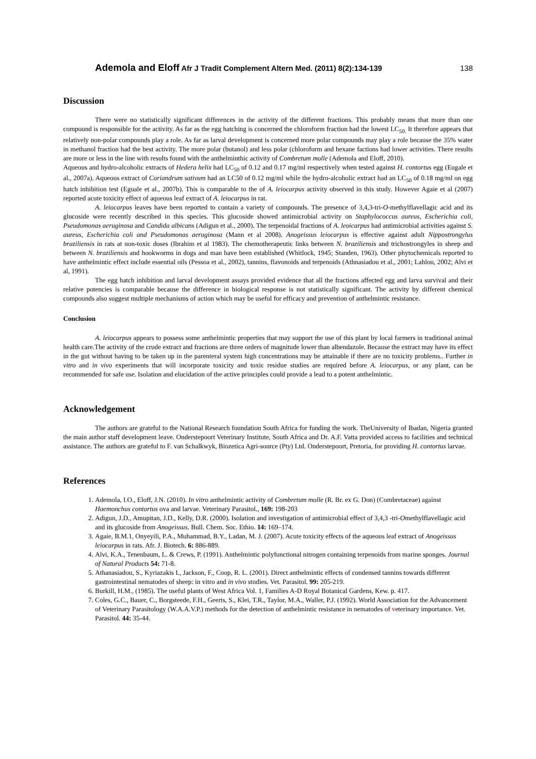Ademola and Eloff Afr J Tradit Complement Altern Med. (2011) 8(2):134-139 138
Discussion
There were no statistically significant differences in the activity of the different fractions. This probably means that more than one compound is responsible for the activity. As far as the egg hatching is concerned the chloroform fraction had the lowest LC<sub>50.</sub> It therefore appears that relatively non-polar compounds play a role. As far as larval development is concerned more polar compounds may play a role because the 35% water in methanol fraction had the best activity. The more polar (butanol) and less polar (chloroform and hexane factions had lower activities. There results are more or less in the line with results found with the anthelminthic activity of Combretum molle (Ademola and Eloff, 2010).
Aqueous and hydro-alcoholic extracts of Hedera helix had LC<sub>50</sub> of 0.12 and 0.17 mg/ml respectively when tested against H. contortus egg (Eugale et al., 2007a). Aqueous extract of Coriandrum sativum had an LC50 of 0.12 mg/ml while the hydro-alcoholic extract had an LC<sub>50</sub> of 0.18 mg/ml on egg hatch inhibition test (Eguale et al., 2007b). This is comparable to the of A. leiocarpus activity observed in this study. However Agaie et al (2007) reported acute toxicity effect of aqueous leaf extract of A. leiocarpus in rat.
A. leiocarpus leaves have been reported to contain a variety of compounds. The presence of 3,4,3-tri-O-methylflavellagic acid and its glucoside were recently described in this species. This glucoside showed antimicrobial activity on Staphylococcus aureus, Escherichia coli, Pseudomonas aeruginosa and Candida albicans (Adigun et al., 2000). The terpenoidal fractions of A. leoicarpus had antimicrobial activities against S. aureus, Escherichia coli and Pseudomonas aeruginosa (Mann et al 2008). Anogeissus leiocarpus is effective against adult Nippostrongylus braziliensis in rats at non-toxic doses (Ibrahim et al 1983). The chemotherapeutic links between N. braziliensis and trichostrongyles in sheep and between N. braziliensis and hookworms in dogs and man have been established (Whitlock, 1945; Standen, 1963). Other phytochemicals reported to have anthelmintic effect include essential oils (Pessoa et al., 2002), tannins, flavonoids and terpenoids (Athnasiadou et al., 2001; Lahlou, 2002; Alvi et al, 1991).
The egg hatch inhibition and larval development assays provided evidence that all the fractions affected egg and larva survival and their relative potencies is comparable because the difference in biological response is not statistically significant. The activity by different chemical compounds also suggest multiple mechanisms of action which may be useful for efficacy and prevention of anthelmintic resistance.
Conclusion
A. leiocarpus appears to possess some anthelmintic properties that may support the use of this plant by local farmers in traditional animal health care.The activity of the crude extract and fractions are three orders of magnitude lower than albendazole. Because the extract may have its effect in the gut without having to be taken up in the parenteral system high concentrations may be attainable if there are no toxicity problems.. Further in vitro and in vivo experiments that will incorporate toxicity and toxic residue studies are required before A. leiocarpus, or any plant, can be recommended for safe use. Isolation and elucidation of the active principles could provide a lead to a potent anthelmintic.
Acknowledgement
The authors are grateful to the National Research foundation South Africa for funding the work. TheUniversity of Ibadan, Nigeria granted the main author staff development leave. Onderstepoort Veterinary Institute, South Africa and Dr. A.F. Vatta provided access to facilities and technical assistance. The authors are grateful to F. van Schalkwyk, Biozetica Agri-source (Pty) Ltd. Onderstepoort, Pretoria, for providing H. contortus larvae.
References
1. Ademola, I.O., Eloff, J.N. (2010). In vitro anthelmintic activity of Combretum molle (R. Br. ex G. Don) (Combretaceae) against Haemonchus contortus ova and larvae. Veterinary Parasitol., 169: 198-203
2. Adigun, J.D., Amupitan, J.D., Kelly, D.R. (2000). Isolation and investigation of antimicrobial effect of 3,4,3 -tri-Omethylflavellagic acid and its glucoside from Anogeissus. Bull. Chem. Soc. Ethio. 14: 169–174.
3. Agaie, B.M.1, Onyeyili, P.A., Muhammad, B.Y., Ladan, M. J. (2007). Acute toxicity effects of the aqueous leaf extract of Anogeissus leiocarpus in rats. Afr. J. Biotech. 6: 886-889.
4. Alvi, K.A., Tenenbaum, L. & Crews, P. (1991). Anthelmintic polyfunctional nitrogen containing terpenoids from marine sponges. Journal of Natural Products 54: 71-8.
5. Athanasiadou, S., Kyriazakis I., Jackson, F., Coop, R. L. (2001). Direct anthelmintic effects of condensed tannins towards different gastrointestinal nematodes of sheep: in vitro and in vivo studies. Vet. Parasitol. 99: 205-219.
6. Burkill, H.M., (1985). The useful plants of West Africa Vol. 1, Families A-D Royal Botanical Gardens, Kew. p. 417.
7. Coles, G.C., Bauer, C., Borgsteede, F.H., Geerts, S., Klei, T.R., Taylor, M.A., Waller, P.J. (1992). World Association for the Advancement of Veterinary Parasitology (W.A.A.V.P.) methods for the detection of anthelmintic resistance in nematodes of veterinary importance. Vet. Parasitol. 44: 35-44.